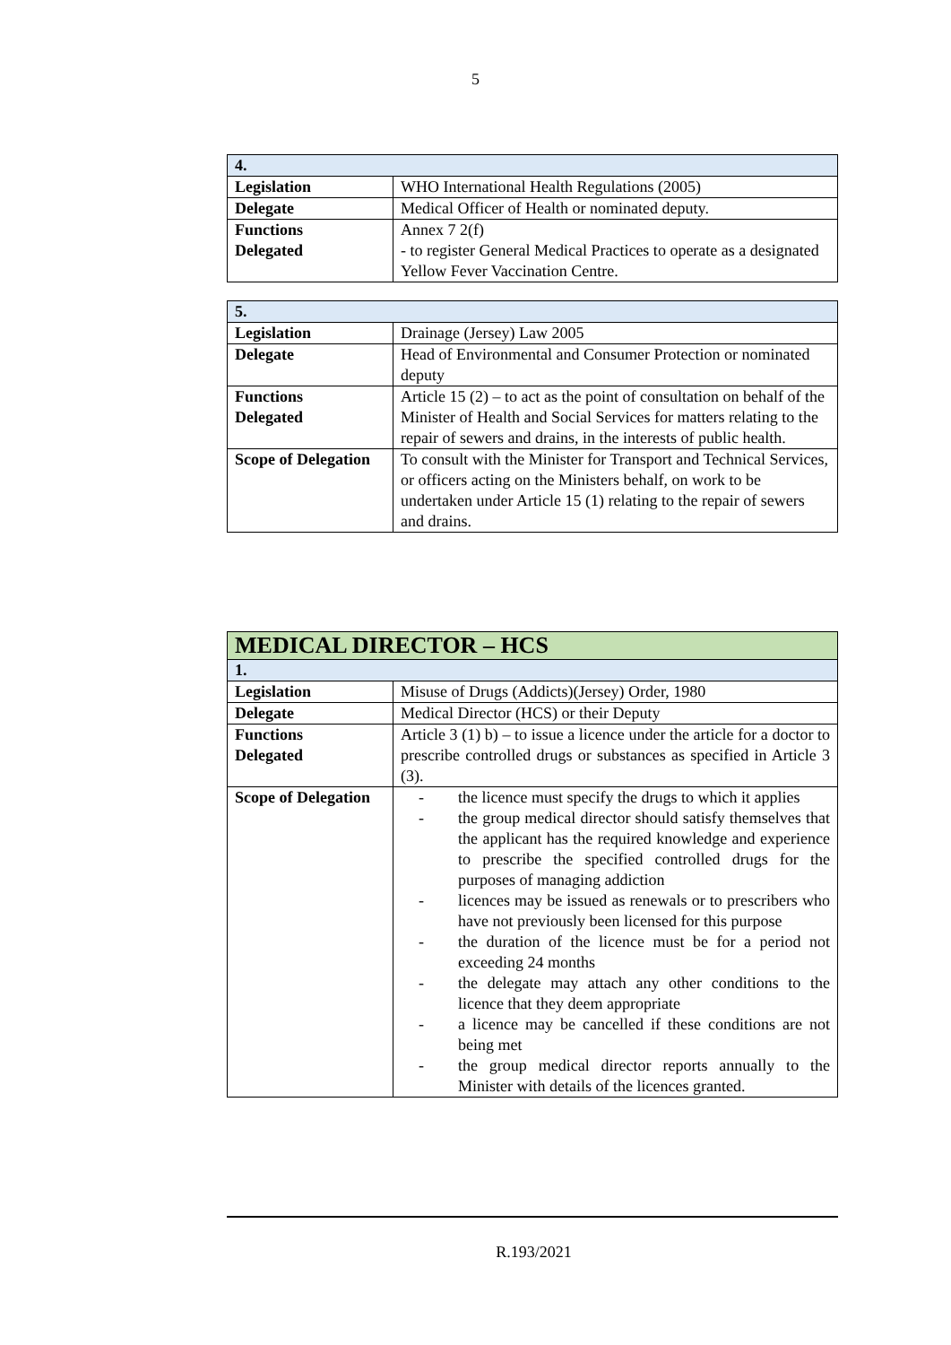5
| 4. | |
| Legislation | WHO International Health Regulations (2005) |
| Delegate | Medical Officer of Health or nominated deputy. |
| Functions Delegated | Annex 7 2(f) - to register General Medical Practices to operate as a designated Yellow Fever Vaccination Centre. |
| 5. | |
| Legislation | Drainage (Jersey) Law 2005 |
| Delegate | Head of Environmental and Consumer Protection or nominated deputy |
| Functions Delegated | Article 15 (2) – to act as the point of consultation on behalf of the Minister of Health and Social Services for matters relating to the repair of sewers and drains, in the interests of public health. |
| Scope of Delegation | To consult with the Minister for Transport and Technical Services, or officers acting on the Ministers behalf, on work to be undertaken under Article 15 (1) relating to the repair of sewers and drains. |
| MEDICAL DIRECTOR – HCS | |
| 1. | |
| Legislation | Misuse of Drugs (Addicts)(Jersey) Order, 1980 |
| Delegate | Medical Director (HCS) or their Deputy |
| Functions Delegated | Article 3 (1) b) – to issue a licence under the article for a doctor to prescribe controlled drugs or substances as specified in Article 3 (3). |
| Scope of Delegation | - the licence must specify the drugs to which it applies - the group medical director should satisfy themselves that the applicant has the required knowledge and experience to prescribe the specified controlled drugs for the purposes of managing addiction - licences may be issued as renewals or to prescribers who have not previously been licensed for this purpose - the duration of the licence must be for a period not exceeding 24 months - the delegate may attach any other conditions to the licence that they deem appropriate - a licence may be cancelled if these conditions are not being met - the group medical director reports annually to the Minister with details of the licences granted. |
R.193/2021